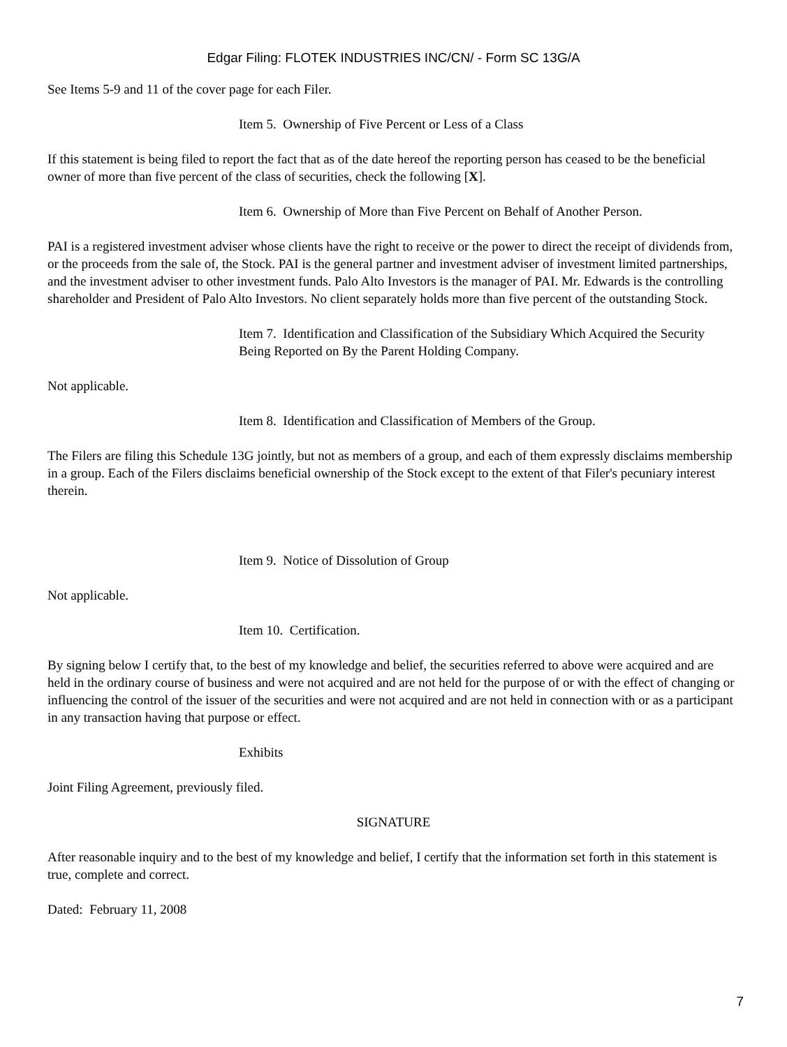Edgar Filing: FLOTEK INDUSTRIES INC/CN/ - Form SC 13G/A
See Items 5-9 and 11 of the cover page for each Filer.
Item 5. Ownership of Five Percent or Less of a Class
If this statement is being filed to report the fact that as of the date hereof the reporting person has ceased to be the beneficial owner of more than five percent of the class of securities, check the following [X].
Item 6. Ownership of More than Five Percent on Behalf of Another Person.
PAI is a registered investment adviser whose clients have the right to receive or the power to direct the receipt of dividends from, or the proceeds from the sale of, the Stock. PAI is the general partner and investment adviser of investment limited partnerships, and the investment adviser to other investment funds. Palo Alto Investors is the manager of PAI. Mr. Edwards is the controlling shareholder and President of Palo Alto Investors. No client separately holds more than five percent of the outstanding Stock.
Item 7. Identification and Classification of the Subsidiary Which Acquired the Security Being Reported on By the Parent Holding Company.
Not applicable.
Item 8. Identification and Classification of Members of the Group.
The Filers are filing this Schedule 13G jointly, but not as members of a group, and each of them expressly disclaims membership in a group. Each of the Filers disclaims beneficial ownership of the Stock except to the extent of that Filer's pecuniary interest therein.
Item 9. Notice of Dissolution of Group
Not applicable.
Item 10. Certification.
By signing below I certify that, to the best of my knowledge and belief, the securities referred to above were acquired and are held in the ordinary course of business and were not acquired and are not held for the purpose of or with the effect of changing or influencing the control of the issuer of the securities and were not acquired and are not held in connection with or as a participant in any transaction having that purpose or effect.
Exhibits
Joint Filing Agreement, previously filed.
SIGNATURE
After reasonable inquiry and to the best of my knowledge and belief, I certify that the information set forth in this statement is true, complete and correct.
Dated: February 11, 2008
7